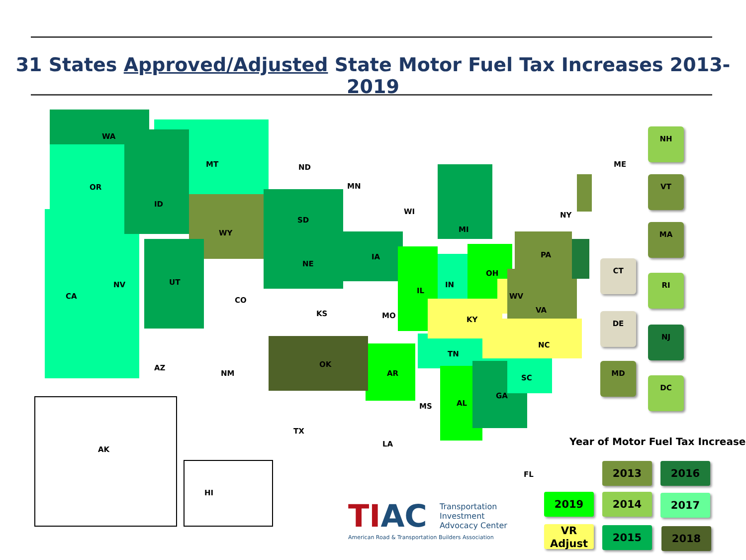31 States Approved/Adjusted State Motor Fuel Tax Increases 2013-2019
WA
OR
CA
MT
ID
WY
NV UT
CO
AZ
NM
ND
SD
NE
KS
OK
TX
MN
IA
MO
AR
LA
WI
IL
MI
IN
OH
KY
TN
MS AL
GA
FL
SC
NC
VA
WV
PA
NY
ME
AK
HI
NH
VT
MA
RI
NJ
DC
CT
DE
MD
Year of Motor Fuel Tax Increase
2013 2016
2019 2014 2017
VR
Adjust
2015 2018
TI AC Transportation
Investment
Advocacy Center
American Road & Transportation Builders Association